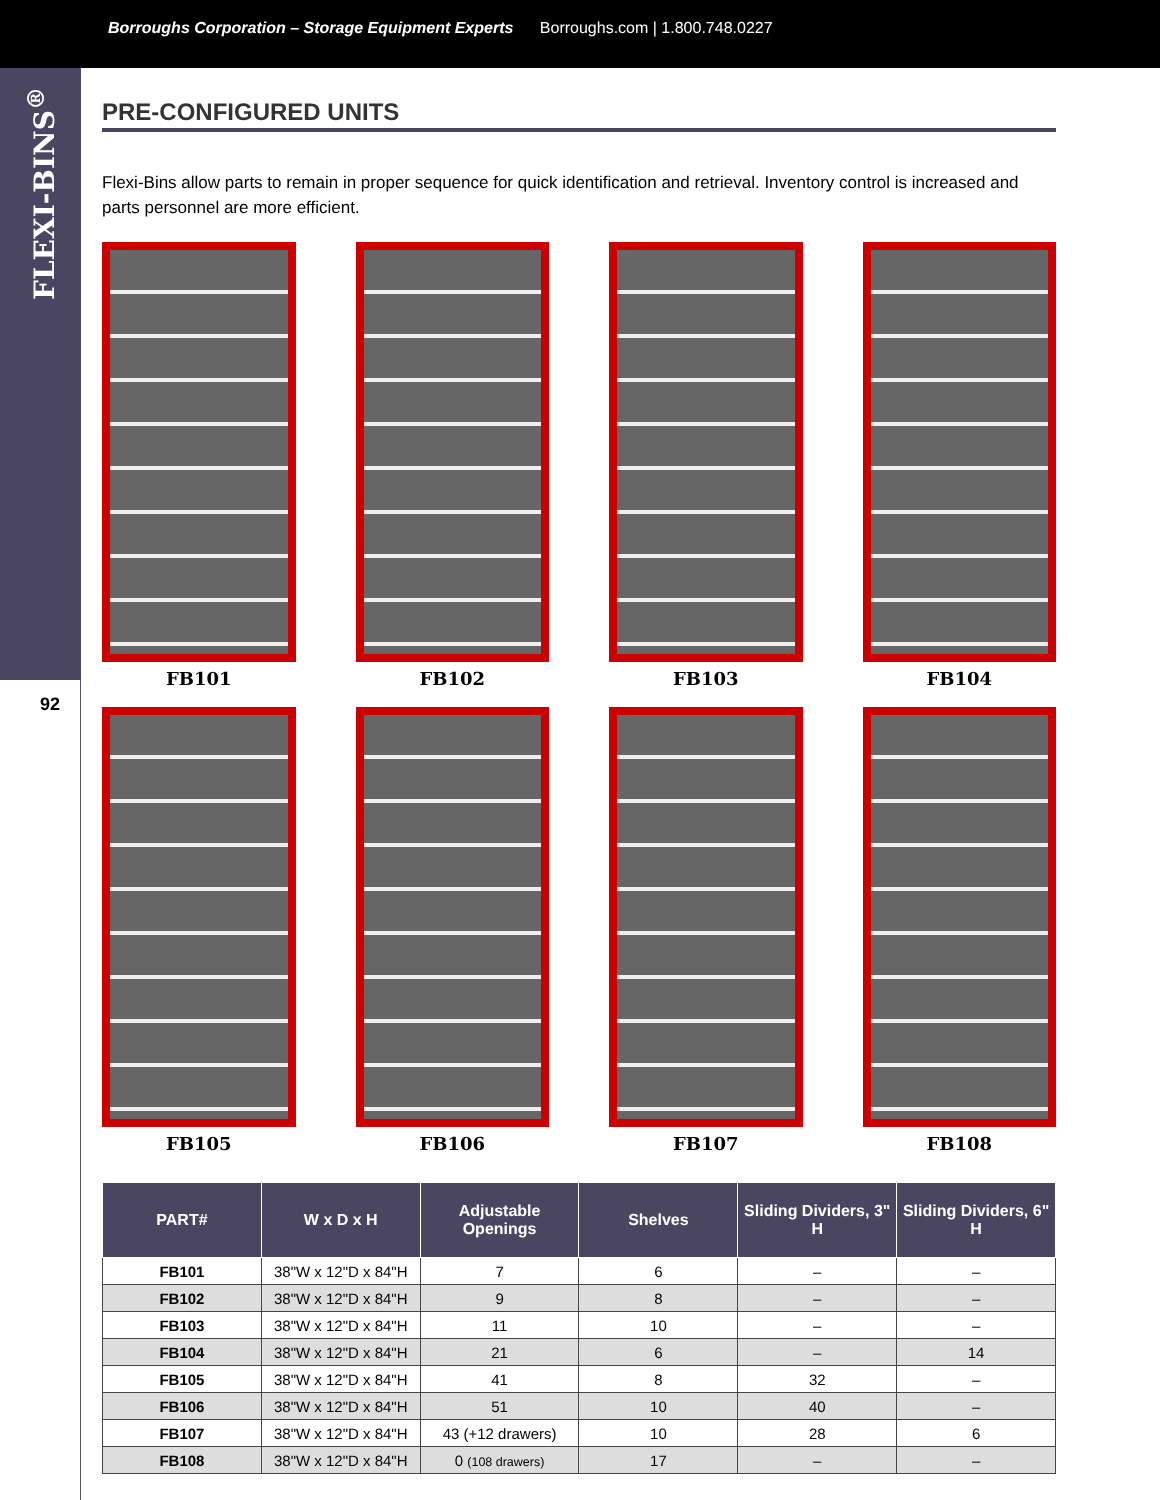Borroughs Corporation – Storage Equipment Experts Borroughs.com | 1.800.748.0227
FLEXI-BINS<sup>®</sup>
92
PRE-CONFIGURED UNITS
Flexi-Bins allow parts to remain in proper sequence for quick identification and retrieval. Inventory control is increased and parts personnel are more efficient.
FB101
FB102
FB103
FB104
FB105
FB106
FB107
FB108
| PART# | W x D x H | Adjustable Openings | Shelves | Sliding Dividers, 3" H | Sliding Dividers, 6" H |
| --- | --- | --- | --- | --- | --- |
| FB101 | 38"W x 12"D x 84"H | 7 | 6 | – | – |
| FB102 | 38"W x 12"D x 84"H | 9 | 8 | – | – |
| FB103 | 38"W x 12"D x 84"H | 11 | 10 | – | – |
| FB104 | 38"W x 12"D x 84"H | 21 | 6 | – | 14 |
| FB105 | 38"W x 12"D x 84"H | 41 | 8 | 32 | – |
| FB106 | 38"W x 12"D x 84"H | 51 | 10 | 40 | – |
| FB107 | 38"W x 12"D x 84"H | 43 (+12 drawers) | 10 | 28 | 6 |
| FB108 | 38"W x 12"D x 84"H | 0 (108 drawers) | 17 | – | – |